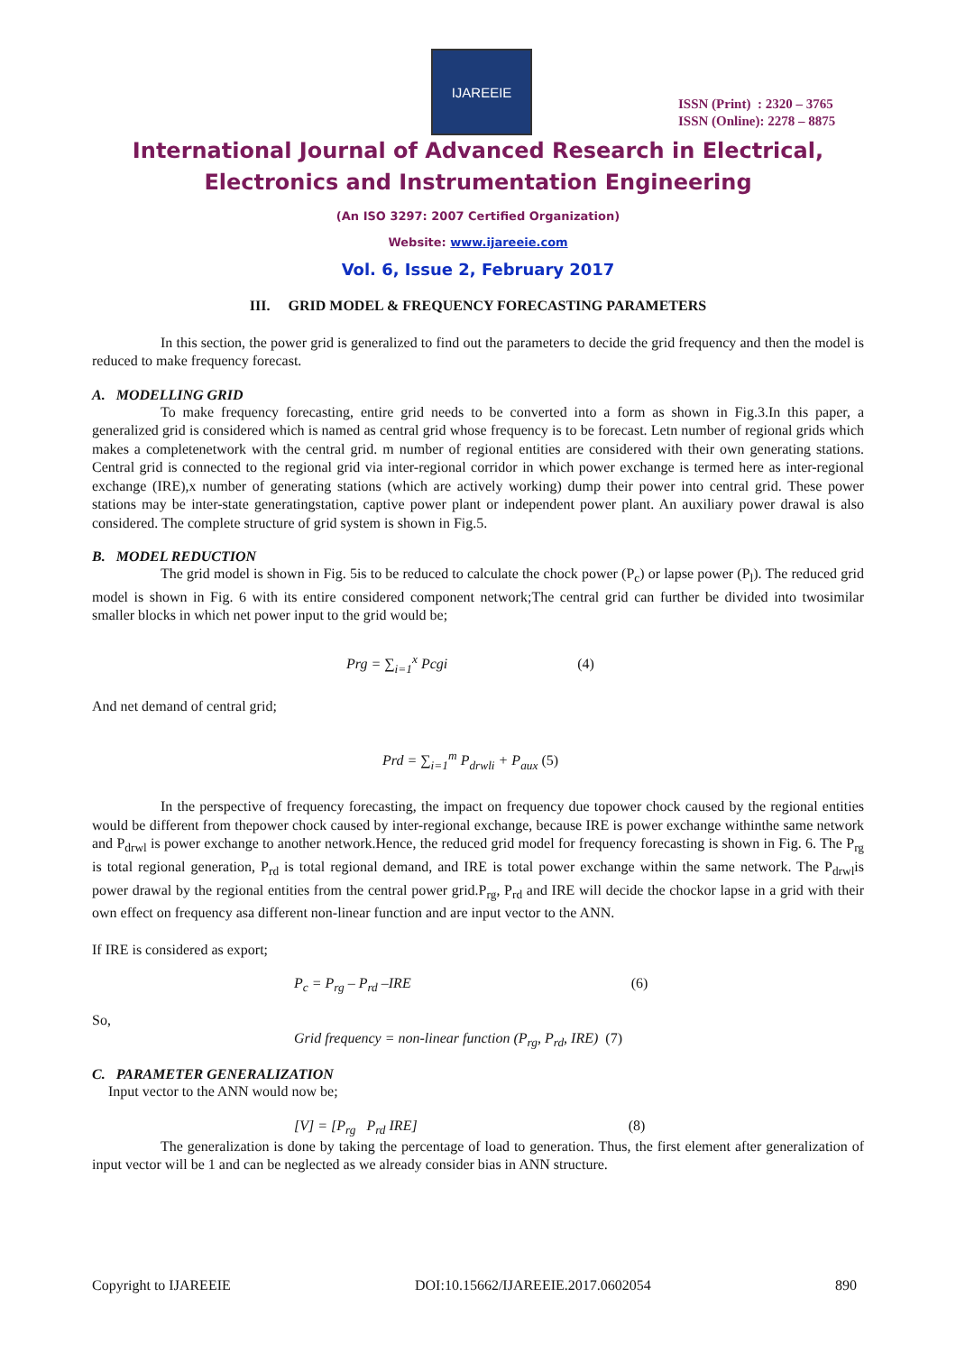IJAREEIE
ISSN (Print) : 2320 – 3765
ISSN (Online): 2278 – 8875
International Journal of Advanced Research in Electrical,
Electronics and Instrumentation Engineering
(An ISO 3297: 2007 Certified Organization)
Website: www.ijareeie.com
Vol. 6, Issue 2, February 2017
III. GRID MODEL & FREQUENCY FORECASTING PARAMETERS
In this section, the power grid is generalized to find out the parameters to decide the grid frequency and then the model is reduced to make frequency forecast.
A. MODELLING GRID
To make frequency forecasting, entire grid needs to be converted into a form as shown in Fig.3.In this paper, a generalized grid is considered which is named as central grid whose frequency is to be forecast. Letn number of regional grids which makes a completenetwork with the central grid. m number of regional entities are considered with their own generating stations. Central grid is connected to the regional grid via inter-regional corridor in which power exchange is termed here as inter-regional exchange (IRE),x number of generating stations (which are actively working) dump their power into central grid. These power stations may be inter-state generatingstation, captive power plant or independent power plant. An auxiliary power drawal is also considered. The complete structure of grid system is shown in Fig.5.
B. MODEL REDUCTION
The grid model is shown in Fig. 5is to be reduced to calculate the chock power (P<sub>c</sub>) or lapse power (P<sub>l</sub>). The reduced grid model is shown in Fig. 6 with its entire considered component network;The central grid can further be divided into twosimilar smaller blocks in which net power input to the grid would be;
Prg = ∑<sub>i=1</sub><sup>x</sup> Pcgi (4)
And net demand of central grid;
Prd = ∑<sub>i=1</sub><sup>m</sup> P<sub>drwli</sub> + P<sub>aux</sub> (5)
In the perspective of frequency forecasting, the impact on frequency due topower chock caused by the regional entities would be different from thepower chock caused by inter-regional exchange, because IRE is power exchange withinthe same network and P<sub>drwl</sub> is power exchange to another network.Hence, the reduced grid model for frequency forecasting is shown in Fig. 6. The P<sub>rg</sub> is total regional generation, P<sub>rd</sub> is total regional demand, and IRE is total power exchange within the same network. The P<sub>drwl</sub>is power drawal by the regional entities from the central power grid.P<sub>rg</sub>, P<sub>rd</sub> and IRE will decide the chockor lapse in a grid with their own effect on frequency asa different non-linear function and are input vector to the ANN.
If IRE is considered as export;
P<sub>c</sub> = P<sub>rg</sub> – P<sub>rd</sub> –IRE (6)
So,
Grid frequency = non-linear function (P<sub>rg</sub>, P<sub>rd</sub>, IRE) (7)
C. PARAMETER GENERALIZATION
Input vector to the ANN would now be;
[V] = [P<sub>rg</sub> P<sub>rd</sub> IRE] (8)
The generalization is done by taking the percentage of load to generation. Thus, the first element after generalization of input vector will be 1 and can be neglected as we already consider bias in ANN structure.
Copyright to IJAREEIE DOI:10.15662/IJAREEIE.2017.0602054 890